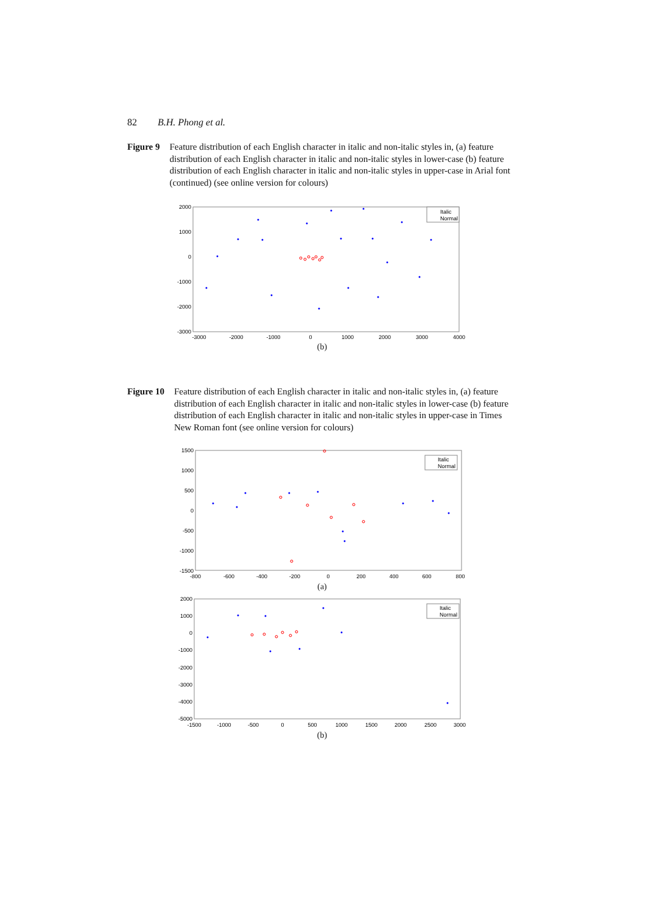82 B.H. Phong et al.
Figure 9 Feature distribution of each English character in italic and non-italic styles in, (a) feature distribution of each English character in italic and non-italic styles in lower-case (b) feature distribution of each English character in italic and non-italic styles in upper-case in Arial font (continued) (see online version for colours)
2000
1000
0
-1000
-2000
-3000
-3000
-2000
-1000
0
1000
2000
3000
4000
Italic
Normal
(b)
Figure 10 Feature distribution of each English character in italic and non-italic styles in, (a) feature distribution of each English character in italic and non-italic styles in lower-case (b) feature distribution of each English character in italic and non-italic styles in upper-case in Times New Roman font (see online version for colours)
1500
1000
500
0
-500
-1000
-1500
-800
-600
-400
-200
0
200
400
600
800
Italic
Normal
(a)
2000
1000
0
-1000
-2000
-3000
-4000
-5000
-1500
-1000
-500
0
500
1000
1500
2000
2500
3000
Italic
Normal
(b)